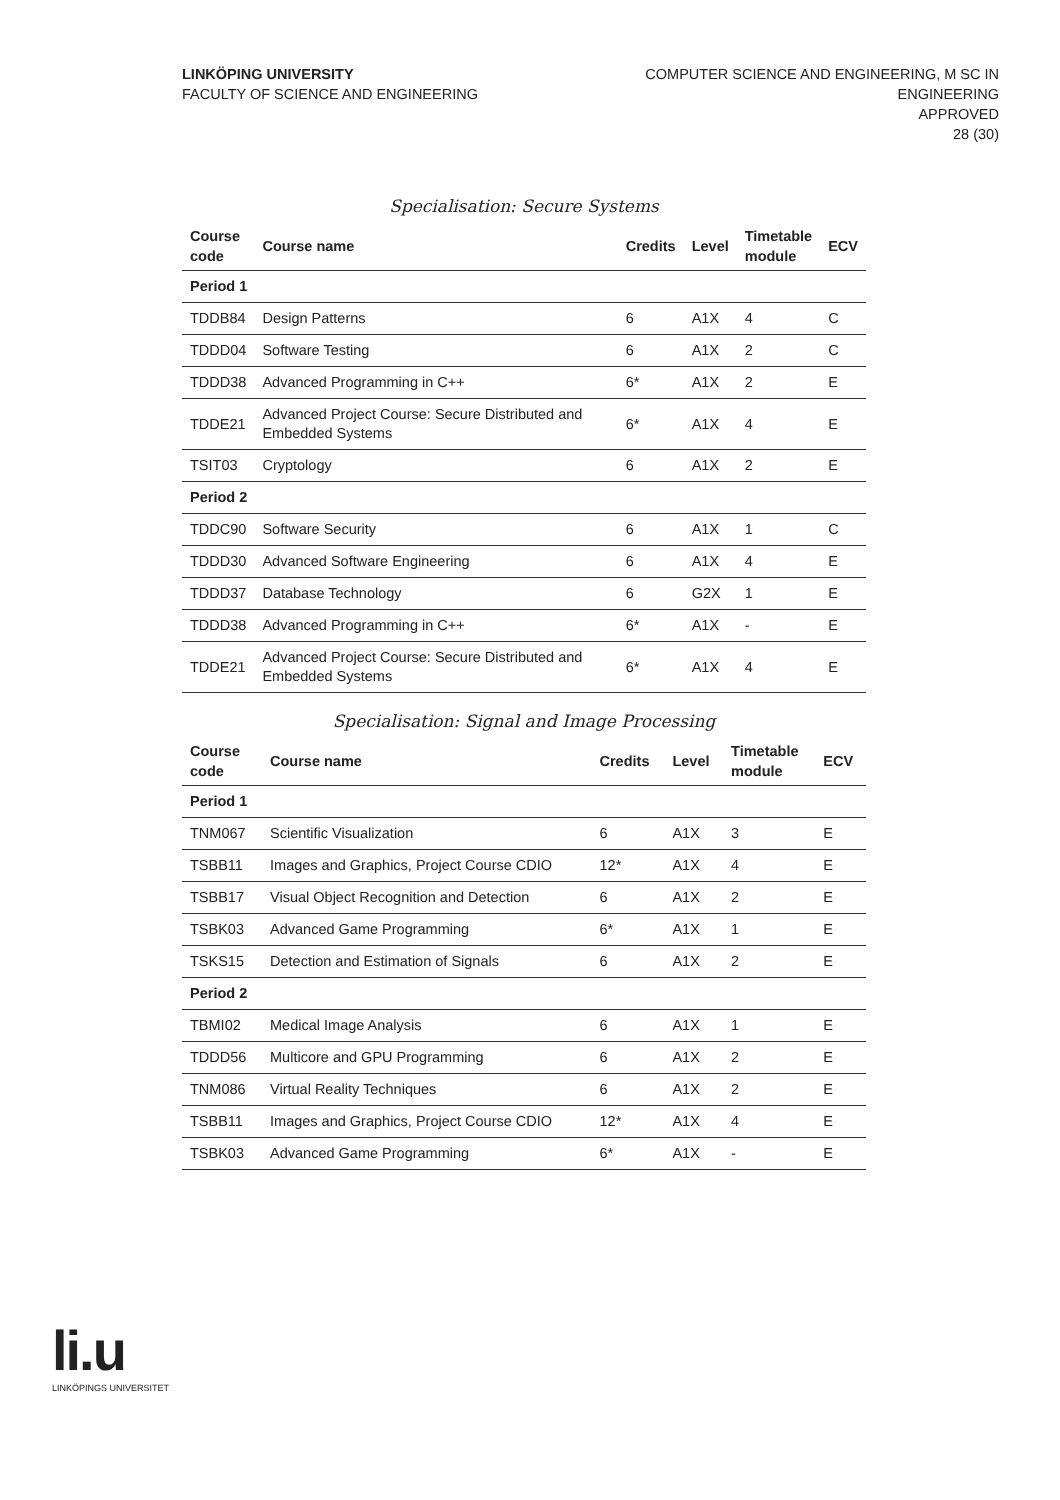LINKÖPING UNIVERSITY
FACULTY OF SCIENCE AND ENGINEERING
COMPUTER SCIENCE AND ENGINEERING, M SC IN
ENGINEERING
APPROVED
28 (30)
Specialisation: Secure Systems
| Course code | Course name | Credits | Level | Timetable module | ECV |
| --- | --- | --- | --- | --- | --- |
| Period 1 | | | | | |
| TDDB84 | Design Patterns | 6 | A1X | 4 | C |
| TDDD04 | Software Testing | 6 | A1X | 2 | C |
| TDDD38 | Advanced Programming in C++ | 6* | A1X | 2 | E |
| TDDE21 | Advanced Project Course: Secure Distributed and Embedded Systems | 6* | A1X | 4 | E |
| TSIT03 | Cryptology | 6 | A1X | 2 | E |
| Period 2 | | | | | |
| TDDC90 | Software Security | 6 | A1X | 1 | C |
| TDDD30 | Advanced Software Engineering | 6 | A1X | 4 | E |
| TDDD37 | Database Technology | 6 | G2X | 1 | E |
| TDDD38 | Advanced Programming in C++ | 6* | A1X | - | E |
| TDDE21 | Advanced Project Course: Secure Distributed and Embedded Systems | 6* | A1X | 4 | E |
Specialisation: Signal and Image Processing
| Course code | Course name | Credits | Level | Timetable module | ECV |
| --- | --- | --- | --- | --- | --- |
| Period 1 | | | | | |
| TNM067 | Scientific Visualization | 6 | A1X | 3 | E |
| TSBB11 | Images and Graphics, Project Course CDIO | 12* | A1X | 4 | E |
| TSBB17 | Visual Object Recognition and Detection | 6 | A1X | 2 | E |
| TSBK03 | Advanced Game Programming | 6* | A1X | 1 | E |
| TSKS15 | Detection and Estimation of Signals | 6 | A1X | 2 | E |
| Period 2 | | | | | |
| TBMI02 | Medical Image Analysis | 6 | A1X | 1 | E |
| TDDD56 | Multicore and GPU Programming | 6 | A1X | 2 | E |
| TNM086 | Virtual Reality Techniques | 6 | A1X | 2 | E |
| TSBB11 | Images and Graphics, Project Course CDIO | 12* | A1X | 4 | E |
| TSBK03 | Advanced Game Programming | 6* | A1X | - | E |
li.u
LINKÖPINGS UNIVERSITET